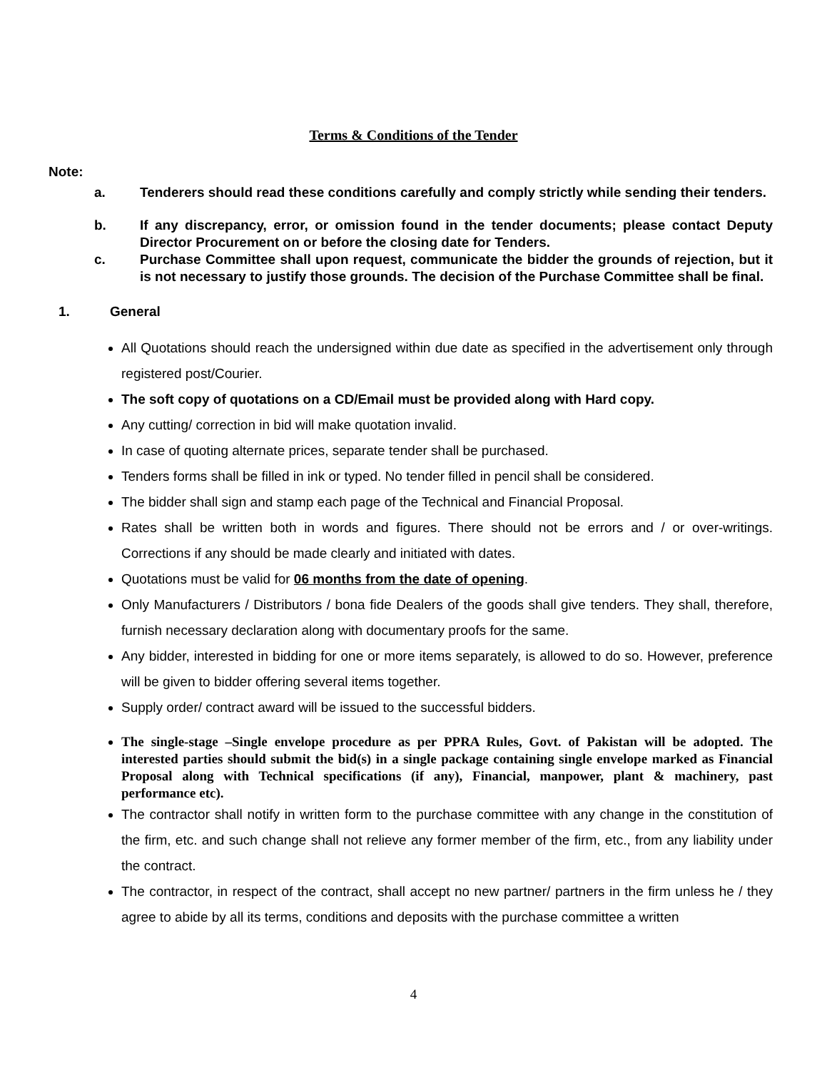Terms & Conditions of the Tender
Note:
a. Tenderers should read these conditions carefully and comply strictly while sending their tenders.
b. If any discrepancy, error, or omission found in the tender documents; please contact Deputy Director Procurement on or before the closing date for Tenders.
c. Purchase Committee shall upon request, communicate the bidder the grounds of rejection, but it is not necessary to justify those grounds. The decision of the Purchase Committee shall be final.
1. General
All Quotations should reach the undersigned within due date as specified in the advertisement only through registered post/Courier.
The soft copy of quotations on a CD/Email must be provided along with Hard copy.
Any cutting/ correction in bid will make quotation invalid.
In case of quoting alternate prices, separate tender shall be purchased.
Tenders forms shall be filled in ink or typed. No tender filled in pencil shall be considered.
The bidder shall sign and stamp each page of the Technical and Financial Proposal.
Rates shall be written both in words and figures. There should not be errors and / or over-writings. Corrections if any should be made clearly and initiated with dates.
Quotations must be valid for 06 months from the date of opening.
Only Manufacturers / Distributors / bona fide Dealers of the goods shall give tenders. They shall, therefore, furnish necessary declaration along with documentary proofs for the same.
Any bidder, interested in bidding for one or more items separately, is allowed to do so. However, preference will be given to bidder offering several items together.
Supply order/ contract award will be issued to the successful bidders.
The single-stage –Single envelope procedure as per PPRA Rules, Govt. of Pakistan will be adopted. The interested parties should submit the bid(s) in a single package containing single envelope marked as Financial Proposal along with Technical specifications (if any), Financial, manpower, plant & machinery, past performance etc).
The contractor shall notify in written form to the purchase committee with any change in the constitution of the firm, etc. and such change shall not relieve any former member of the firm, etc., from any liability under the contract.
The contractor, in respect of the contract, shall accept no new partner/ partners in the firm unless he / they agree to abide by all its terms, conditions and deposits with the purchase committee a written
4